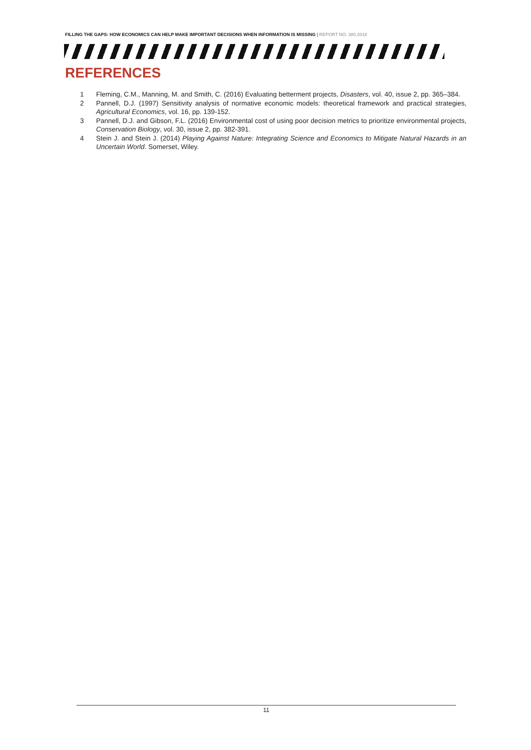FILLING THE GAPS: HOW ECONOMICS CAN HELP MAKE IMPORTANT DECISIONS WHEN INFORMATION IS MISSING | REPORT NO. 380.2018
REFERENCES
1 Fleming, C.M., Manning, M. and Smith, C. (2016) Evaluating betterment projects, Disasters, vol. 40, issue 2, pp. 365–384.
2 Pannell, D.J. (1997) Sensitivity analysis of normative economic models: theoretical framework and practical strategies, Agricultural Economics, vol. 16, pp. 139-152.
3 Pannell, D.J. and Gibson, F.L. (2016) Environmental cost of using poor decision metrics to prioritize environmental projects, Conservation Biology, vol. 30, issue 2, pp. 382-391.
4 Stein J. and Stein J. (2014) Playing Against Nature: Integrating Science and Economics to Mitigate Natural Hazards in an Uncertain World. Somerset, Wiley.
11